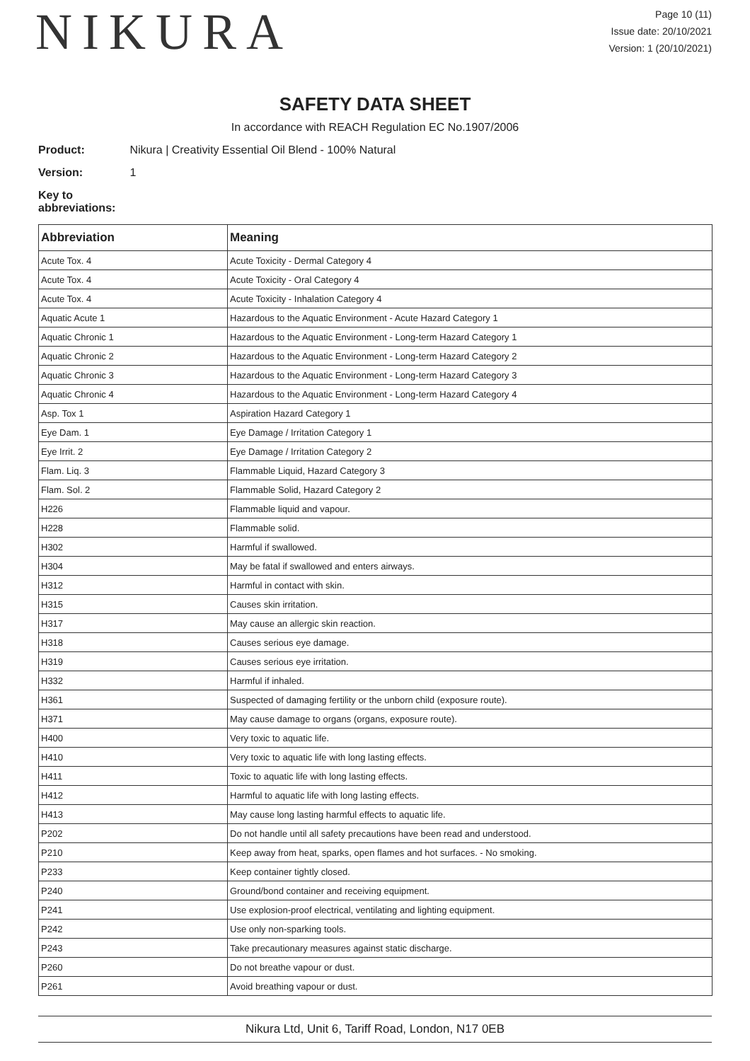NIKURA
Page 10 (11)
Issue date: 20/10/2021
Version: 1 (20/10/2021)
SAFETY DATA SHEET
In accordance with REACH Regulation EC No.1907/2006
Product: Nikura | Creativity Essential Oil Blend - 100% Natural
Version: 1
Key to abbreviations:
| Abbreviation | Meaning |
| --- | --- |
| Acute Tox. 4 | Acute Toxicity - Dermal Category 4 |
| Acute Tox. 4 | Acute Toxicity - Oral Category 4 |
| Acute Tox. 4 | Acute Toxicity - Inhalation Category 4 |
| Aquatic Acute 1 | Hazardous to the Aquatic Environment - Acute Hazard Category 1 |
| Aquatic Chronic 1 | Hazardous to the Aquatic Environment - Long-term Hazard Category 1 |
| Aquatic Chronic 2 | Hazardous to the Aquatic Environment - Long-term Hazard Category 2 |
| Aquatic Chronic 3 | Hazardous to the Aquatic Environment - Long-term Hazard Category 3 |
| Aquatic Chronic 4 | Hazardous to the Aquatic Environment - Long-term Hazard Category 4 |
| Asp. Tox 1 | Aspiration Hazard Category 1 |
| Eye Dam. 1 | Eye Damage / Irritation Category 1 |
| Eye Irrit. 2 | Eye Damage / Irritation Category 2 |
| Flam. Liq. 3 | Flammable Liquid, Hazard Category 3 |
| Flam. Sol. 2 | Flammable Solid, Hazard Category 2 |
| H226 | Flammable liquid and vapour. |
| H228 | Flammable solid. |
| H302 | Harmful if swallowed. |
| H304 | May be fatal if swallowed and enters airways. |
| H312 | Harmful in contact with skin. |
| H315 | Causes skin irritation. |
| H317 | May cause an allergic skin reaction. |
| H318 | Causes serious eye damage. |
| H319 | Causes serious eye irritation. |
| H332 | Harmful if inhaled. |
| H361 | Suspected of damaging fertility or the unborn child (exposure route). |
| H371 | May cause damage to organs (organs, exposure route). |
| H400 | Very toxic to aquatic life. |
| H410 | Very toxic to aquatic life with long lasting effects. |
| H411 | Toxic to aquatic life with long lasting effects. |
| H412 | Harmful to aquatic life with long lasting effects. |
| H413 | May cause long lasting harmful effects to aquatic life. |
| P202 | Do not handle until all safety precautions have been read and understood. |
| P210 | Keep away from heat, sparks, open flames and hot surfaces. - No smoking. |
| P233 | Keep container tightly closed. |
| P240 | Ground/bond container and receiving equipment. |
| P241 | Use explosion-proof electrical, ventilating and lighting equipment. |
| P242 | Use only non-sparking tools. |
| P243 | Take precautionary measures against static discharge. |
| P260 | Do not breathe vapour or dust. |
| P261 | Avoid breathing vapour or dust. |
Nikura Ltd, Unit 6, Tariff Road, London, N17 0EB